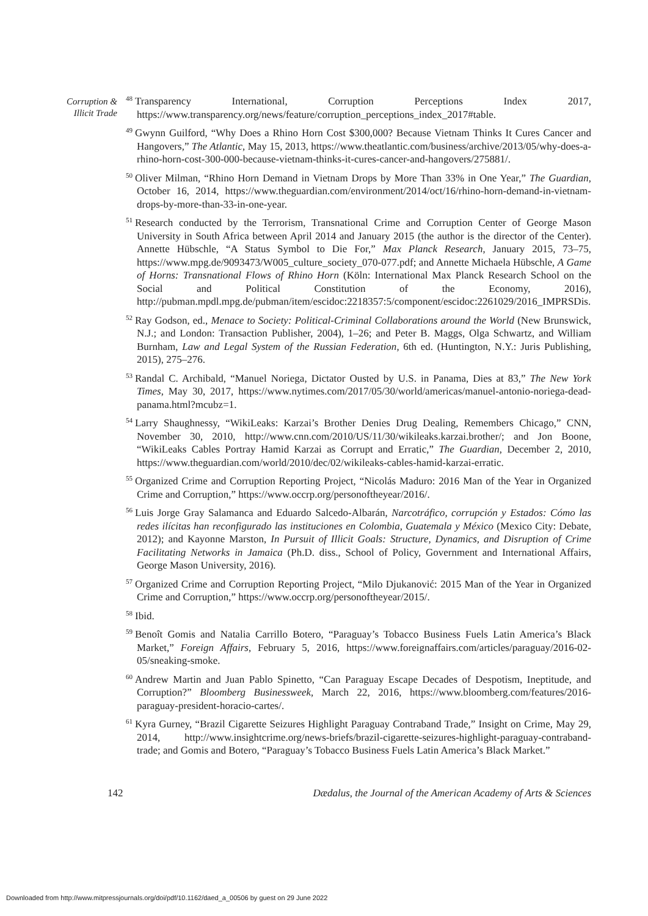Corruption & Illicit Trade
<sup>48</sup> Transparency International, Corruption Perceptions Index 2017, https://www.transparency.org/news/feature/corruption_perceptions_index_2017#table.
<sup>49</sup> Gwynn Guilford, “Why Does a Rhino Horn Cost $300,000? Because Vietnam Thinks It Cures Cancer and Hangovers,” The Atlantic, May 15, 2013, https://www.theatlantic.com/business/archive/2013/05/why-does-a-rhino-horn-cost-300-000-because-vietnam-thinks-it-cures-cancer-and-hangovers/275881/.
<sup>50</sup> Oliver Milman, “Rhino Horn Demand in Vietnam Drops by More Than 33% in One Year,” The Guardian, October 16, 2014, https://www.theguardian.com/environment/2014/oct/16/rhino-horn-demand-in-vietnam-drops-by-more-than-33-in-one-year.
<sup>51</sup> Research conducted by the Terrorism, Transnational Crime and Corruption Center of George Mason University in South Africa between April 2014 and January 2015 (the author is the director of the Center). Annette Hübschle, “A Status Symbol to Die For,” Max Planck Research, January 2015, 73–75, https://www.mpg.de/9093473/W005_culture_society_070-077.pdf; and Annette Michaela Hübschle, A Game of Horns: Transnational Flows of Rhino Horn (Köln: International Max Planck Research School on the Social and Political Constitution of the Economy, 2016), http://pubman.mpdl.mpg.de/pubman/item/escidoc:2218357:5/component/escidoc:2261029/2016_IMPRSDis.
<sup>52</sup> Ray Godson, ed., Menace to Society: Political-Criminal Collaborations around the World (New Brunswick, N.J.; and London: Transaction Publisher, 2004), 1–26; and Peter B. Maggs, Olga Schwartz, and William Burnham, Law and Legal System of the Russian Federation, 6th ed. (Huntington, N.Y.: Juris Publishing, 2015), 275–276.
<sup>53</sup> Randal C. Archibald, “Manuel Noriega, Dictator Ousted by U.S. in Panama, Dies at 83,” The New York Times, May 30, 2017, https://www.nytimes.com/2017/05/30/world/americas/manuel-antonio-noriega-dead-panama.html?mcubz=1.
<sup>54</sup> Larry Shaughnessy, “WikiLeaks: Karzai’s Brother Denies Drug Dealing, Remembers Chicago,” CNN, November 30, 2010, http://www.cnn.com/2010/US/11/30/wikileaks.karzai.brother/; and Jon Boone, “WikiLeaks Cables Portray Hamid Karzai as Corrupt and Erratic,” The Guardian, December 2, 2010, https://www.theguardian.com/world/2010/dec/02/wikileaks-cables-hamid-karzai-erratic.
<sup>55</sup> Organized Crime and Corruption Reporting Project, “Nicolás Maduro: 2016 Man of the Year in Organized Crime and Corruption,” https://www.occrp.org/personoftheyear/2016/.
<sup>56</sup> Luis Jorge Gray Salamanca and Eduardo Salcedo-Albarán, Narcotráfico, corrupción y Estados: Cómo las redes ilícitas han reconfigurado las instituciones en Colombia, Guatemala y México (Mexico City: Debate, 2012); and Kayonne Marston, In Pursuit of Illicit Goals: Structure, Dynamics, and Disruption of Crime Facilitating Networks in Jamaica (Ph.D. diss., School of Policy, Government and International Affairs, George Mason University, 2016).
<sup>57</sup> Organized Crime and Corruption Reporting Project, “Milo Djukanović: 2015 Man of the Year in Organized Crime and Corruption,” https://www.occrp.org/personoftheyear/2015/.
<sup>58</sup> Ibid.
<sup>59</sup> Benoît Gomis and Natalia Carrillo Botero, “Paraguay’s Tobacco Business Fuels Latin America’s Black Market,” Foreign Affairs, February 5, 2016, https://www.foreignaffairs.com/articles/paraguay/2016-02-05/sneaking-smoke.
<sup>60</sup> Andrew Martin and Juan Pablo Spinetto, “Can Paraguay Escape Decades of Despotism, Ineptitude, and Corruption?” Bloomberg Businessweek, March 22, 2016, https://www.bloomberg.com/features/2016-paraguay-president-horacio-cartes/.
<sup>61</sup> Kyra Gurney, “Brazil Cigarette Seizures Highlight Paraguay Contraband Trade,” Insight on Crime, May 29, 2014, http://www.insightcrime.org/news-briefs/brazil-cigarette-seizures-highlight-paraguay-contraband-trade; and Gomis and Botero, “Paraguay’s Tobacco Business Fuels Latin America’s Black Market.”
142 Dædalus, the Journal of the American Academy of Arts & Sciences
Downloaded from http://www.mitpressjournals.org/doi/pdf/10.1162/daed_a_00506 by guest on 29 June 2022